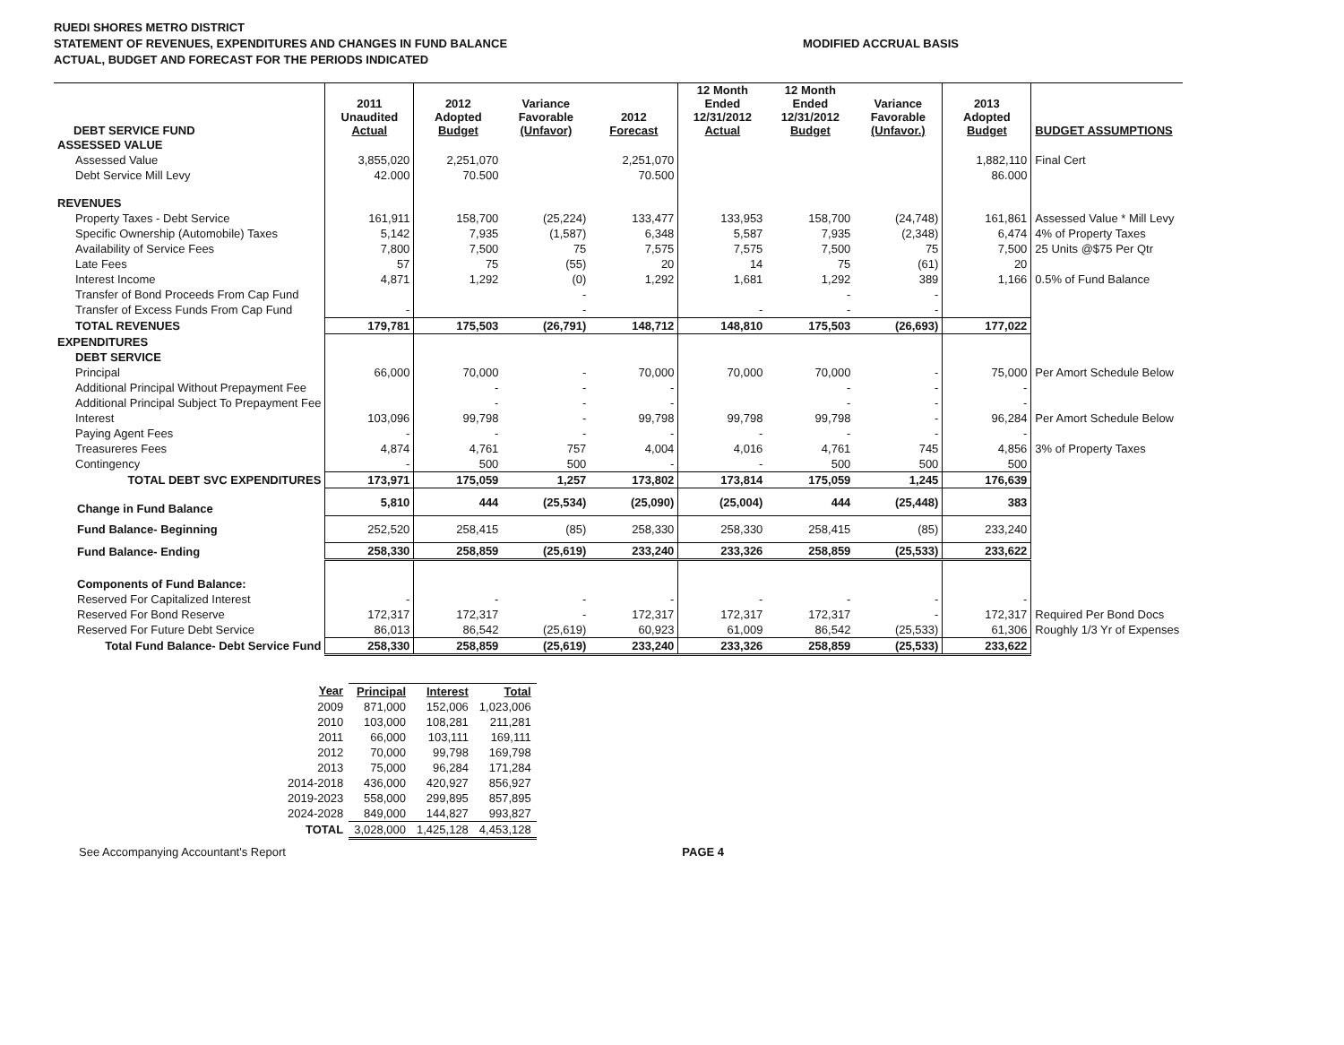RUEDI SHORES METRO DISTRICT
STATEMENT OF REVENUES, EXPENDITURES AND CHANGES IN FUND BALANCE
ACTUAL, BUDGET AND FORECAST FOR THE PERIODS INDICATED
MODIFIED ACCRUAL BASIS
| DEBT SERVICE FUND | 2011 Unaudited Actual | 2012 Adopted Budget | Variance Favorable (Unfavor) | 2012 Forecast | 12 Month Ended 12/31/2012 Actual | 12 Month Ended 12/31/2012 Budget | Variance Favorable (Unfavor.) | 2013 Adopted Budget | BUDGET ASSUMPTIONS |
| --- | --- | --- | --- | --- | --- | --- | --- | --- | --- |
| ASSESSED VALUE | | | | | | | | | |
| Assessed Value | 3,855,020 | 2,251,070 | | 2,251,070 | | | | 1,882,110 | Final Cert |
| Debt Service Mill Levy | 42.000 | 70.500 | | 70.500 | | | | 86.000 | |
| REVENUES | | | | | | | | | |
| Property Taxes - Debt Service | 161,911 | 158,700 | (25,224) | 133,477 | 133,953 | 158,700 | (24,748) | 161,861 | Assessed Value * Mill Levy |
| Specific Ownership (Automobile) Taxes | 5,142 | 7,935 | (1,587) | 6,348 | 5,587 | 7,935 | (2,348) | 6,474 | 4% of Property Taxes |
| Availability of Service Fees | 7,800 | 7,500 | 75 | 7,575 | 7,575 | 7,500 | 75 | 7,500 | 25 Units @$75 Per Qtr |
| Late Fees | 57 | 75 | (55) | 20 | 14 | 75 | (61) | 20 | |
| Interest Income | 4,871 | 1,292 | (0) | 1,292 | 1,681 | 1,292 | 389 | 1,166 | 0.5% of Fund Balance |
| Transfer of Bond Proceeds From Cap Fund | | | - | | | - | - | | |
| Transfer of Excess Funds From Cap Fund | - | | - | | - | - | - | | |
| TOTAL REVENUES | 179,781 | 175,503 | (26,791) | 148,712 | 148,810 | 175,503 | (26,693) | 177,022 | |
| EXPENDITURES | | | | | | | | | |
| DEBT SERVICE | | | | | | | | | |
| Principal | 66,000 | 70,000 | - | 70,000 | 70,000 | 70,000 | - | 75,000 | Per Amort Schedule Below |
| Additional Principal Without Prepayment Fee | | - | - | - | | - | - | - | |
| Additional Principal Subject To Prepayment Fee | | - | - | - | | - | - | - | |
| Interest | 103,096 | 99,798 | - | 99,798 | 99,798 | 99,798 | - | 96,284 | Per Amort Schedule Below |
| Paying Agent Fees | - | - | - | - | - | - | - | - | |
| Treasureres Fees | 4,874 | 4,761 | 757 | 4,004 | 4,016 | 4,761 | 745 | 4,856 | 3% of Property Taxes |
| Contingency | - | 500 | 500 | - | - | 500 | 500 | 500 | |
| TOTAL DEBT SVC EXPENDITURES | 173,971 | 175,059 | 1,257 | 173,802 | 173,814 | 175,059 | 1,245 | 176,639 | |
| Change in Fund Balance | 5,810 | 444 | (25,534) | (25,090) | (25,004) | 444 | (25,448) | 383 | |
| Fund Balance- Beginning | 252,520 | 258,415 | (85) | 258,330 | 258,330 | 258,415 | (85) | 233,240 | |
| Fund Balance- Ending | 258,330 | 258,859 | (25,619) | 233,240 | 233,326 | 258,859 | (25,533) | 233,622 | |
| Components of Fund Balance: | | | | | | | | | |
| Reserved For Capitalized Interest | - | - | - | - | - | - | - | - | |
| Reserved For Bond Reserve | 172,317 | 172,317 | - | 172,317 | 172,317 | 172,317 | - | 172,317 | Required Per Bond Docs |
| Reserved For Future Debt Service | 86,013 | 86,542 | (25,619) | 60,923 | 61,009 | 86,542 | (25,533) | 61,306 | Roughly 1/3 Yr of Expenses |
| Total Fund Balance- Debt Service Fund | 258,330 | 258,859 | (25,619) | 233,240 | 233,326 | 258,859 | (25,533) | 233,622 | |
| Year | Principal | Interest | Total |
| --- | --- | --- | --- |
| 2009 | 871,000 | 152,006 | 1,023,006 |
| 2010 | 103,000 | 108,281 | 211,281 |
| 2011 | 66,000 | 103,111 | 169,111 |
| 2012 | 70,000 | 99,798 | 169,798 |
| 2013 | 75,000 | 96,284 | 171,284 |
| 2014-2018 | 436,000 | 420,927 | 856,927 |
| 2019-2023 | 558,000 | 299,895 | 857,895 |
| 2024-2028 | 849,000 | 144,827 | 993,827 |
| TOTAL | 3,028,000 | 1,425,128 | 4,453,128 |
See Accompanying Accountant's Report
PAGE 4